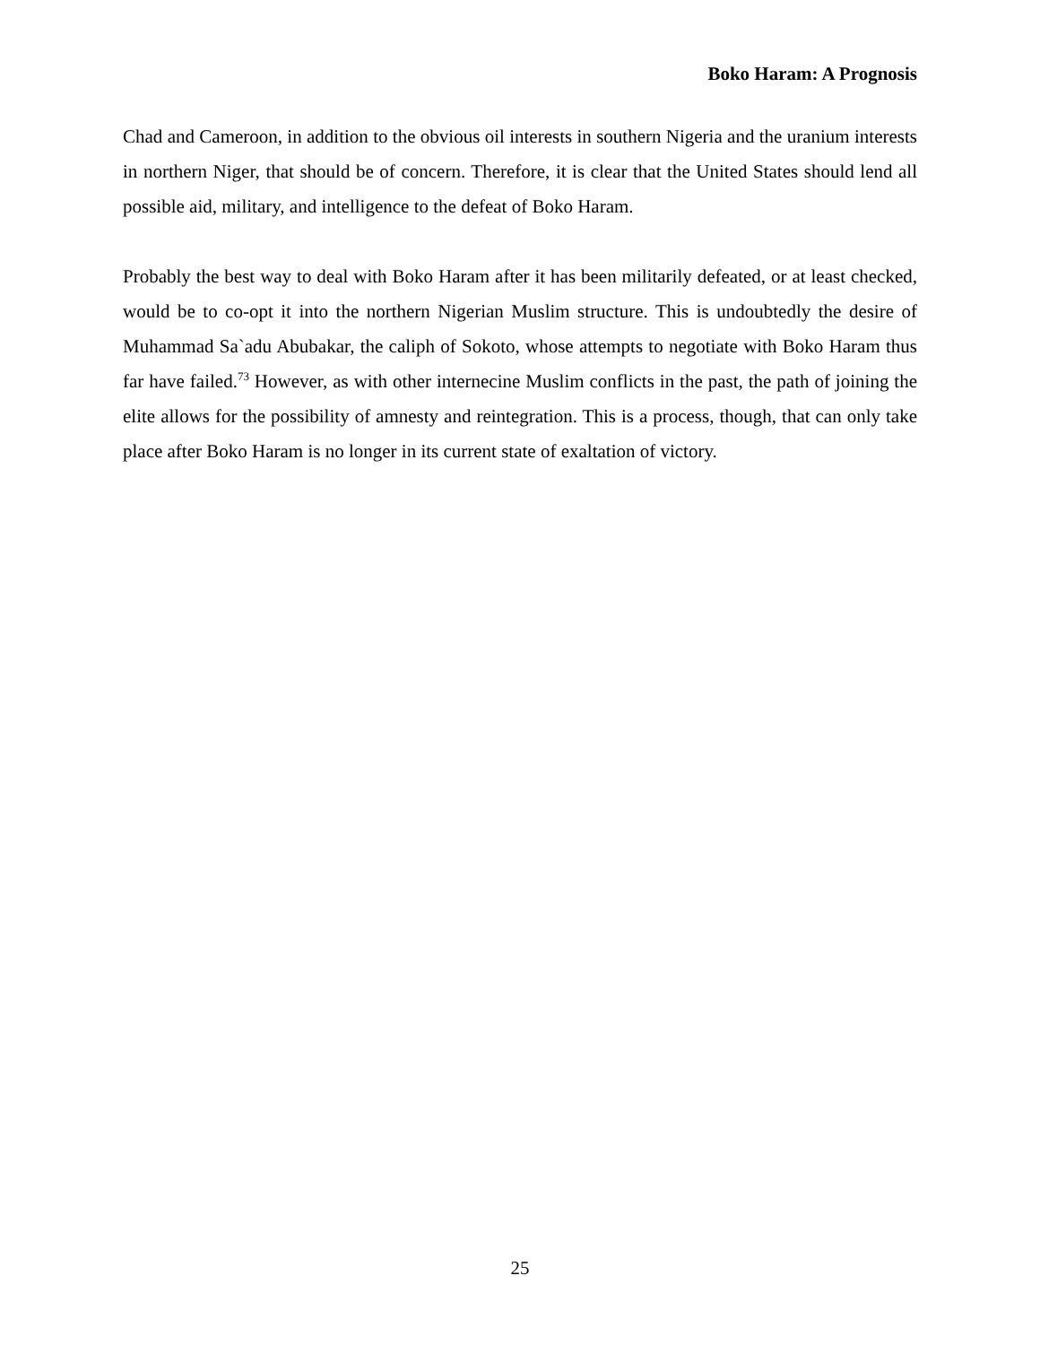Boko Haram: A Prognosis
Chad and Cameroon, in addition to the obvious oil interests in southern Nigeria and the uranium interests in northern Niger, that should be of concern. Therefore, it is clear that the United States should lend all possible aid, military, and intelligence to the defeat of Boko Haram.
Probably the best way to deal with Boko Haram after it has been militarily defeated, or at least checked, would be to co-opt it into the northern Nigerian Muslim structure. This is undoubtedly the desire of Muhammad Sa`adu Abubakar, the caliph of Sokoto, whose attempts to negotiate with Boko Haram thus far have failed.<sup>73</sup> However, as with other internecine Muslim conflicts in the past, the path of joining the elite allows for the possibility of amnesty and reintegration. This is a process, though, that can only take place after Boko Haram is no longer in its current state of exaltation of victory.
25